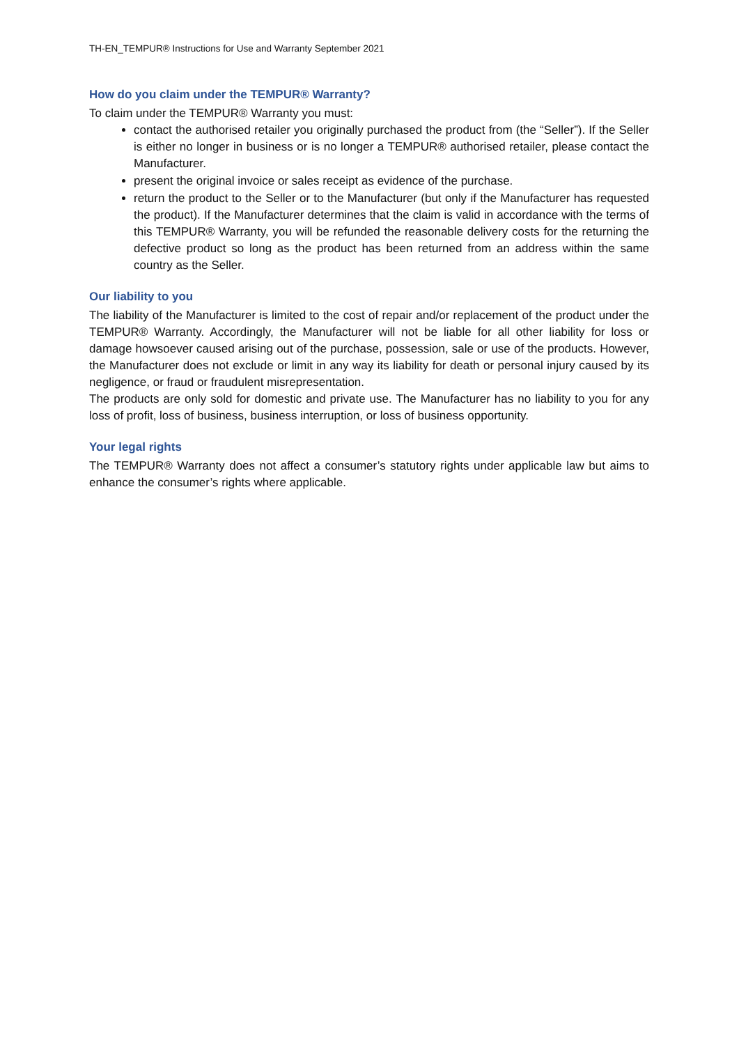TH-EN_TEMPUR® Instructions for Use and Warranty September 2021
How do you claim under the TEMPUR® Warranty?
To claim under the TEMPUR® Warranty you must:
contact the authorised retailer you originally purchased the product from (the “Seller”). If the Seller is either no longer in business or is no longer a TEMPUR® authorised retailer, please contact the Manufacturer.
present the original invoice or sales receipt as evidence of the purchase.
return the product to the Seller or to the Manufacturer (but only if the Manufacturer has requested the product). If the Manufacturer determines that the claim is valid in accordance with the terms of this TEMPUR® Warranty, you will be refunded the reasonable delivery costs for the returning the defective product so long as the product has been returned from an address within the same country as the Seller.
Our liability to you
The liability of the Manufacturer is limited to the cost of repair and/or replacement of the product under the TEMPUR® Warranty. Accordingly, the Manufacturer will not be liable for all other liability for loss or damage howsoever caused arising out of the purchase, possession, sale or use of the products. However, the Manufacturer does not exclude or limit in any way its liability for death or personal injury caused by its negligence, or fraud or fraudulent misrepresentation.
The products are only sold for domestic and private use. The Manufacturer has no liability to you for any loss of profit, loss of business, business interruption, or loss of business opportunity.
Your legal rights
The TEMPUR® Warranty does not affect a consumer’s statutory rights under applicable law but aims to enhance the consumer’s rights where applicable.